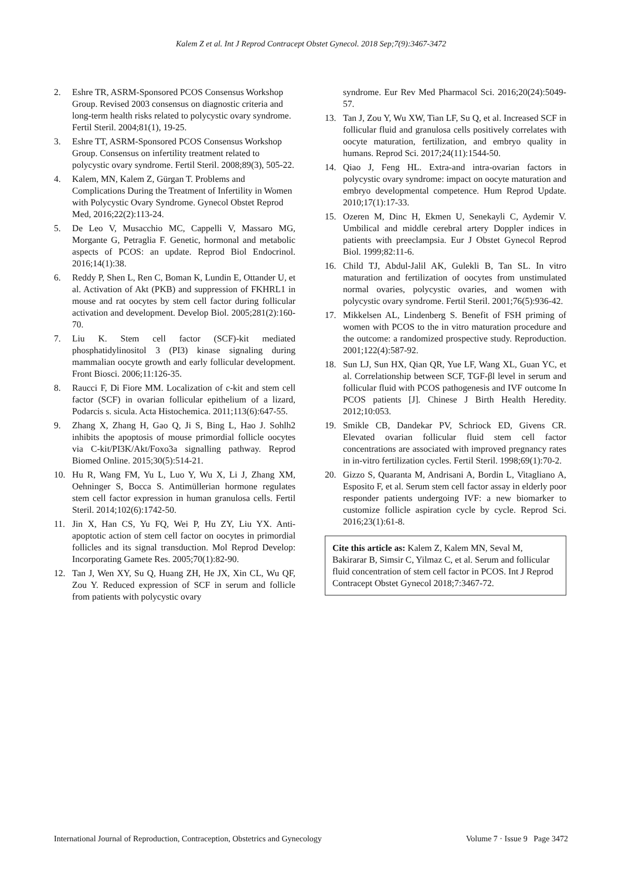Kalem Z et al. Int J Reprod Contracept Obstet Gynecol. 2018 Sep;7(9):3467-3472
2. Eshre TR, ASRM-Sponsored PCOS Consensus Workshop Group. Revised 2003 consensus on diagnostic criteria and long-term health risks related to polycystic ovary syndrome. Fertil Steril. 2004;81(1), 19-25.
3. Eshre TT, ASRM-Sponsored PCOS Consensus Workshop Group. Consensus on infertility treatment related to polycystic ovary syndrome. Fertil Steril. 2008;89(3), 505-22.
4. Kalem, MN, Kalem Z, Gürgan T. Problems and Complications During the Treatment of Infertility in Women with Polycystic Ovary Syndrome. Gynecol Obstet Reprod Med, 2016;22(2):113-24.
5. De Leo V, Musacchio MC, Cappelli V, Massaro MG, Morgante G, Petraglia F. Genetic, hormonal and metabolic aspects of PCOS: an update. Reprod Biol Endocrinol. 2016;14(1):38.
6. Reddy P, Shen L, Ren C, Boman K, Lundin E, Ottander U, et al. Activation of Akt (PKB) and suppression of FKHRL1 in mouse and rat oocytes by stem cell factor during follicular activation and development. Develop Biol. 2005;281(2):160-70.
7. Liu K. Stem cell factor (SCF)-kit mediated phosphatidylinositol 3 (PI3) kinase signaling during mammalian oocyte growth and early follicular development. Front Biosci. 2006;11:126-35.
8. Raucci F, Di Fiore MM. Localization of c-kit and stem cell factor (SCF) in ovarian follicular epithelium of a lizard, Podarcis s. sicula. Acta Histochemica. 2011;113(6):647-55.
9. Zhang X, Zhang H, Gao Q, Ji S, Bing L, Hao J. Sohlh2 inhibits the apoptosis of mouse primordial follicle oocytes via C-kit/PI3K/Akt/Foxo3a signalling pathway. Reprod Biomed Online. 2015;30(5):514-21.
10. Hu R, Wang FM, Yu L, Luo Y, Wu X, Li J, Zhang XM, Oehninger S, Bocca S. Antimüllerian hormone regulates stem cell factor expression in human granulosa cells. Fertil Steril. 2014;102(6):1742-50.
11. Jin X, Han CS, Yu FQ, Wei P, Hu ZY, Liu YX. Anti-apoptotic action of stem cell factor on oocytes in primordial follicles and its signal transduction. Mol Reprod Develop: Incorporating Gamete Res. 2005;70(1):82-90.
12. Tan J, Wen XY, Su Q, Huang ZH, He JX, Xin CL, Wu QF, Zou Y. Reduced expression of SCF in serum and follicle from patients with polycystic ovary
syndrome. Eur Rev Med Pharmacol Sci. 2016;20(24):5049-57.
13. Tan J, Zou Y, Wu XW, Tian LF, Su Q, et al. Increased SCF in follicular fluid and granulosa cells positively correlates with oocyte maturation, fertilization, and embryo quality in humans. Reprod Sci. 2017;24(11):1544-50.
14. Qiao J, Feng HL. Extra-and intra-ovarian factors in polycystic ovary syndrome: impact on oocyte maturation and embryo developmental competence. Hum Reprod Update. 2010;17(1):17-33.
15. Ozeren M, Dinc H, Ekmen U, Senekayli C, Aydemir V. Umbilical and middle cerebral artery Doppler indices in patients with preeclampsia. Eur J Obstet Gynecol Reprod Biol. 1999;82:11-6.
16. Child TJ, Abdul-Jalil AK, Gulekli B, Tan SL. In vitro maturation and fertilization of oocytes from unstimulated normal ovaries, polycystic ovaries, and women with polycystic ovary syndrome. Fertil Steril. 2001;76(5):936-42.
17. Mikkelsen AL, Lindenberg S. Benefit of FSH priming of women with PCOS to the in vitro maturation procedure and the outcome: a randomized prospective study. Reproduction. 2001;122(4):587-92.
18. Sun LJ, Sun HX, Qian QR, Yue LF, Wang XL, Guan YC, et al. Correlationship between SCF, TGF-βl level in serum and follicular fluid with PCOS pathogenesis and IVF outcome In PCOS patients [J]. Chinese J Birth Health Heredity. 2012;10:053.
19. Smikle CB, Dandekar PV, Schriock ED, Givens CR. Elevated ovarian follicular fluid stem cell factor concentrations are associated with improved pregnancy rates in in-vitro fertilization cycles. Fertil Steril. 1998;69(1):70-2.
20. Gizzo S, Quaranta M, Andrisani A, Bordin L, Vitagliano A, Esposito F, et al. Serum stem cell factor assay in elderly poor responder patients undergoing IVF: a new biomarker to customize follicle aspiration cycle by cycle. Reprod Sci. 2016;23(1):61-8.
Cite this article as: Kalem Z, Kalem MN, Seval M, Bakirarar B, Simsir C, Yilmaz C, et al. Serum and follicular fluid concentration of stem cell factor in PCOS. Int J Reprod Contracept Obstet Gynecol 2018;7:3467-72.
International Journal of Reproduction, Contraception, Obstetrics and Gynecology Volume 7 · Issue 9 Page 3472